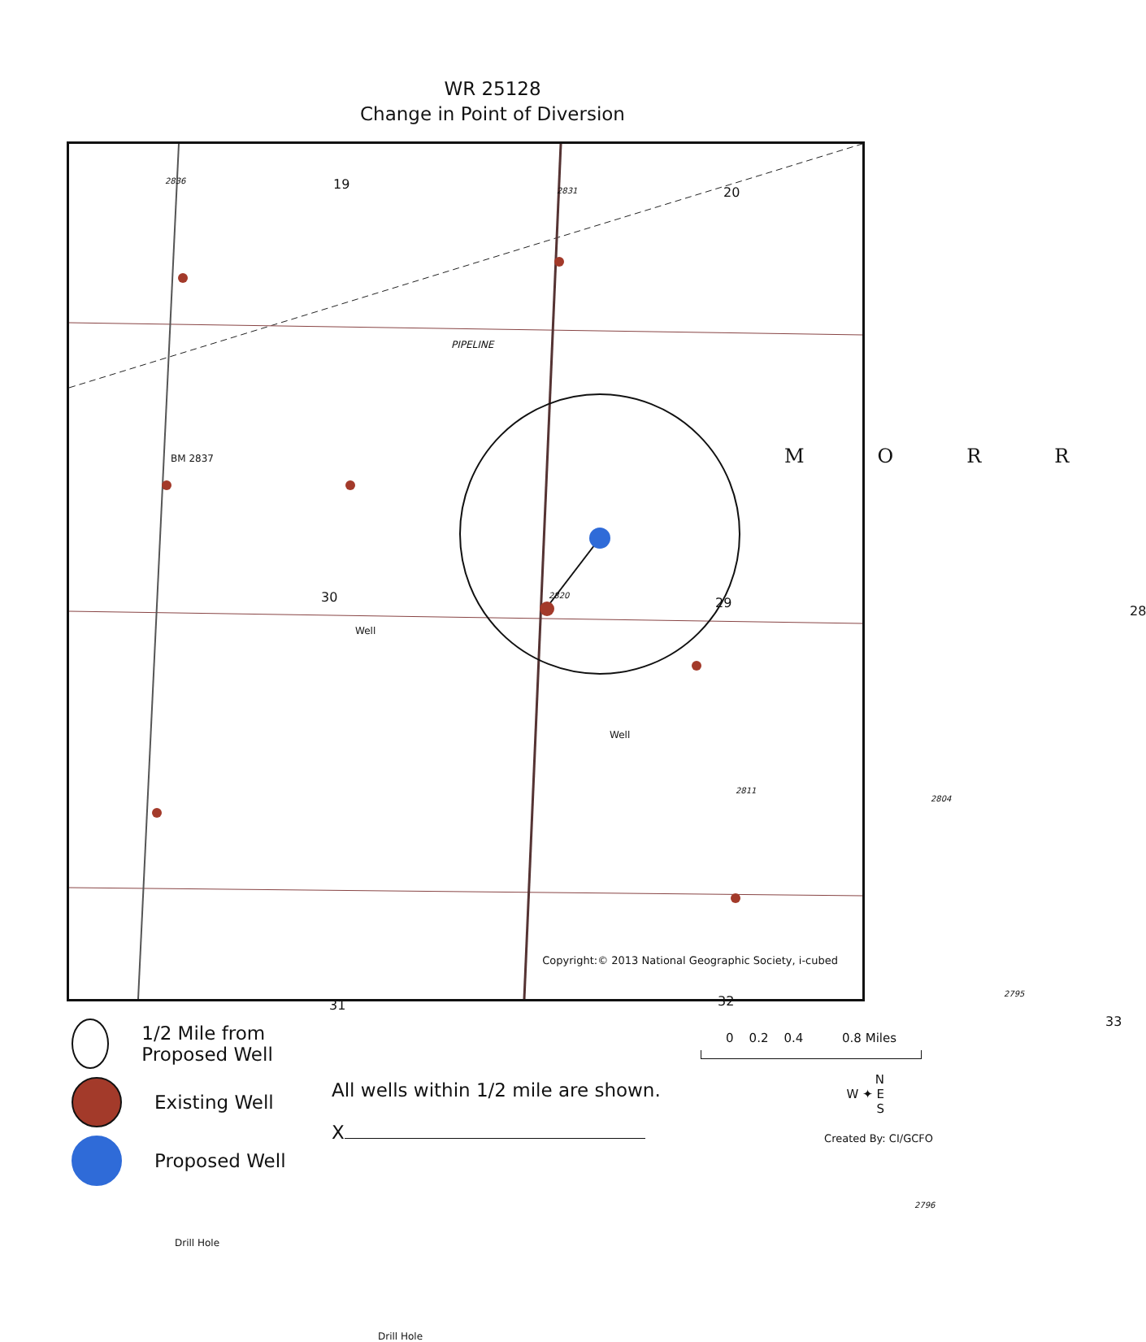WR 25128
Change in Point of Diversion
19
20
PIPELINE
BM 2837 MORR
30
Well
Well
29
28
31 32
33
Drill Hole
Drill Hole
2836
2831
2820
2811
2804
2795
2796
Copyright:© 2013 National Geographic Society, i-cubed
1/2 Mile from Proposed Well
Existing Well
Proposed Well
All wells within 1/2 mile are shown.
X
0 0.2 0.4 0.8 Miles
N
W ✦ E
S
Created By: CI/GCFO